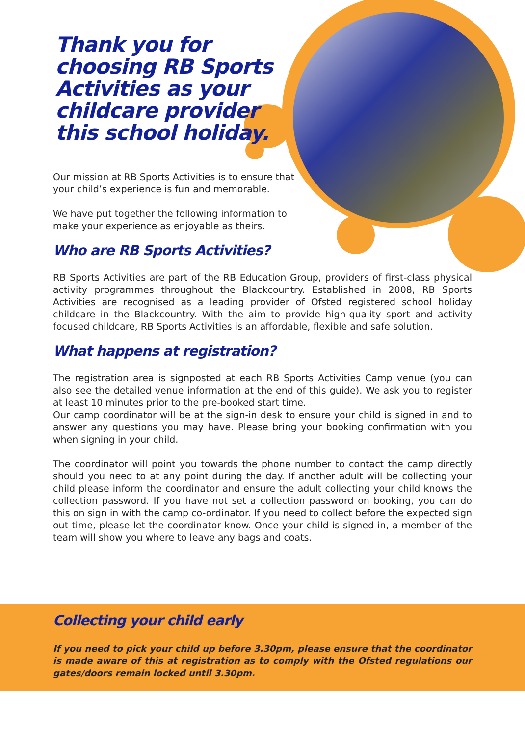Thank you for choosing RB Sports Activities as your childcare provider this school holiday.
Our mission at RB Sports Activities is to ensure that your child’s experience is fun and memorable.
We have put together the following information to make your experience as enjoyable as theirs.
Who are RB Sports Activities?
RB Sports Activities are part of the RB Education Group, providers of first-class physical activity programmes throughout the Blackcountry. Established in 2008, RB Sports Activities are recognised as a leading provider of Ofsted registered school holiday childcare in the Blackcountry. With the aim to provide high-quality sport and activity focused childcare, RB Sports Activities is an affordable, flexible and safe solution.
What happens at registration?
The registration area is signposted at each RB Sports Activities Camp venue (you can also see the detailed venue information at the end of this guide). We ask you to register at least 10 minutes prior to the pre-booked start time.
Our camp coordinator will be at the sign-in desk to ensure your child is signed in and to answer any questions you may have. Please bring your booking confirmation with you when signing in your child.
The coordinator will point you towards the phone number to contact the camp directly should you need to at any point during the day. If another adult will be collecting your child please inform the coordinator and ensure the adult collecting your child knows the collection password. If you have not set a collection password on booking, you can do this on sign in with the camp co-ordinator. If you need to collect before the expected sign out time, please let the coordinator know. Once your child is signed in, a member of the team will show you where to leave any bags and coats.
Collecting your child early
If you need to pick your child up before 3.30pm, please ensure that the coordinator is made aware of this at registration as to comply with the Ofsted regulations our gates/doors remain locked until 3.30pm.